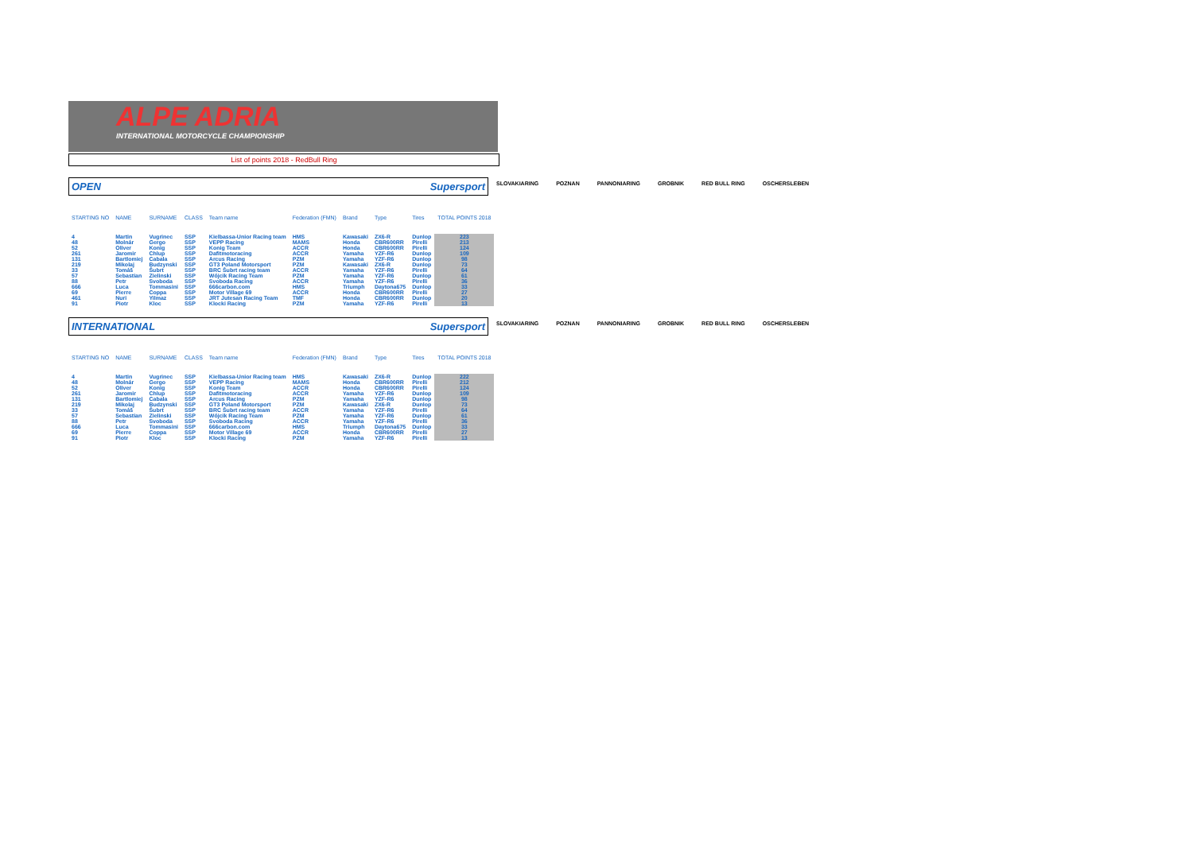ALPE ADRIA
INTERNATIONAL MOTORCYCLE CHAMPIONSHIP
List of points 2018 - RedBull Ring
OPEN Supersport
SLOVAKIARING POZNAN PANNONIARING GROBNIK RED BULL RING OSCHERSLEBEN
| STARTING NO | NAME | SURNAME | CLASS | Team name | Federation (FMN) | Brand | Type | Tires | TOTAL POINTS 2018 |
| --- | --- | --- | --- | --- | --- | --- | --- | --- | --- |
| 4 | Martin | Vugrinec | SSP | Kielbassa-Unior Racing team | HMS | Kawasaki | ZX6-R | Dunlop | 223 |
| 48 | Molnár | Gergo | SSP | VEPP Racing | MAMS | Honda | CBR600RR | Pirelli | 213 |
| 52 | Oliver | Konig | SSP | Konig Team | ACCR | Honda | CBR600RR | Pirelli | 124 |
| 261 | Jaromir | Chlup | SSP | Dafitmotoracing | ACCR | Yamaha | YZF-R6 | Dunlop | 109 |
| 131 | Bartlomiej | Cabala | SSP | Arcus Racing | PZM | Yamaha | YZF-R6 | Dunlop | 98 |
| 219 | Mikolaj | Budzynski | SSP | GT3 Poland Motorsport | PZM | Kawasaki | ZX6-R | Dunlop | 73 |
| 33 | Tomáš | Šubrt | SSP | BRC Šubrt racing team | ACCR | Yamaha | YZF-R6 | Pirelli | 64 |
| 57 | Sebastian | Zielinski | SSP | Wójcik Racing Team | PZM | Yamaha | YZF-R6 | Dunlop | 61 |
| 88 | Petr | Svoboda | SSP | Svoboda Racing | ACCR | Yamaha | YZF-R6 | Pirelli | 36 |
| 666 | Luca | Tommasini | SSP | 666carbon.com | HMS | Triumph | Daytona675 | Dunlop | 33 |
| 69 | Pierre | Coppa | SSP | Motor Village 69 | ACCR | Honda | CBR600RR | Pirelli | 27 |
| 461 | Nuri | Yilmaz | SSP | JRT Jutesan Racing Team | TMF | Honda | CBR600RR | Dunlop | 20 |
| 91 | Piotr | Kloc | SSP | Klocki Racing | PZM | Yamaha | YZF-R6 | Pirelli | 13 |
INTERNATIONAL Supersport
SLOVAKIARING POZNAN PANNONIARING GROBNIK RED BULL RING OSCHERSLEBEN
| STARTING NO | NAME | SURNAME | CLASS | Team name | Federation (FMN) | Brand | Type | Tires | TOTAL POINTS 2018 |
| --- | --- | --- | --- | --- | --- | --- | --- | --- | --- |
| 4 | Martin | Vugrinec | SSP | Kielbassa-Unior Racing team | HMS | Kawasaki | ZX6-R | Dunlop | 222 |
| 48 | Molnár | Gergo | SSP | VEPP Racing | MAMS | Honda | CBR600RR | Pirelli | 212 |
| 52 | Oliver | Konig | SSP | Konig Team | ACCR | Honda | CBR600RR | Pirelli | 124 |
| 261 | Jaromir | Chlup | SSP | Dafitmotoracing | ACCR | Yamaha | YZF-R6 | Dunlop | 109 |
| 131 | Bartlomiej | Cabala | SSP | Arcus Racing | PZM | Yamaha | YZF-R6 | Dunlop | 98 |
| 219 | Mikolaj | Budzynski | SSP | GT3 Poland Motorsport | PZM | Kawasaki | ZX6-R | Dunlop | 73 |
| 33 | Tomáš | Šubrt | SSP | BRC Šubrt racing team | ACCR | Yamaha | YZF-R6 | Pirelli | 64 |
| 57 | Sebastian | Zielinski | SSP | Wójcik Racing Team | PZM | Yamaha | YZF-R6 | Dunlop | 61 |
| 88 | Petr | Svoboda | SSP | Svoboda Racing | ACCR | Yamaha | YZF-R6 | Pirelli | 36 |
| 666 | Luca | Tommasini | SSP | 666carbon.com | HMS | Triumph | Daytona675 | Dunlop | 33 |
| 69 | Pierre | Coppa | SSP | Motor Village 69 | ACCR | Honda | CBR600RR | Pirelli | 27 |
| 91 | Piotr | Kloc | SSP | Klocki Racing | PZM | Yamaha | YZF-R6 | Pirelli | 13 |